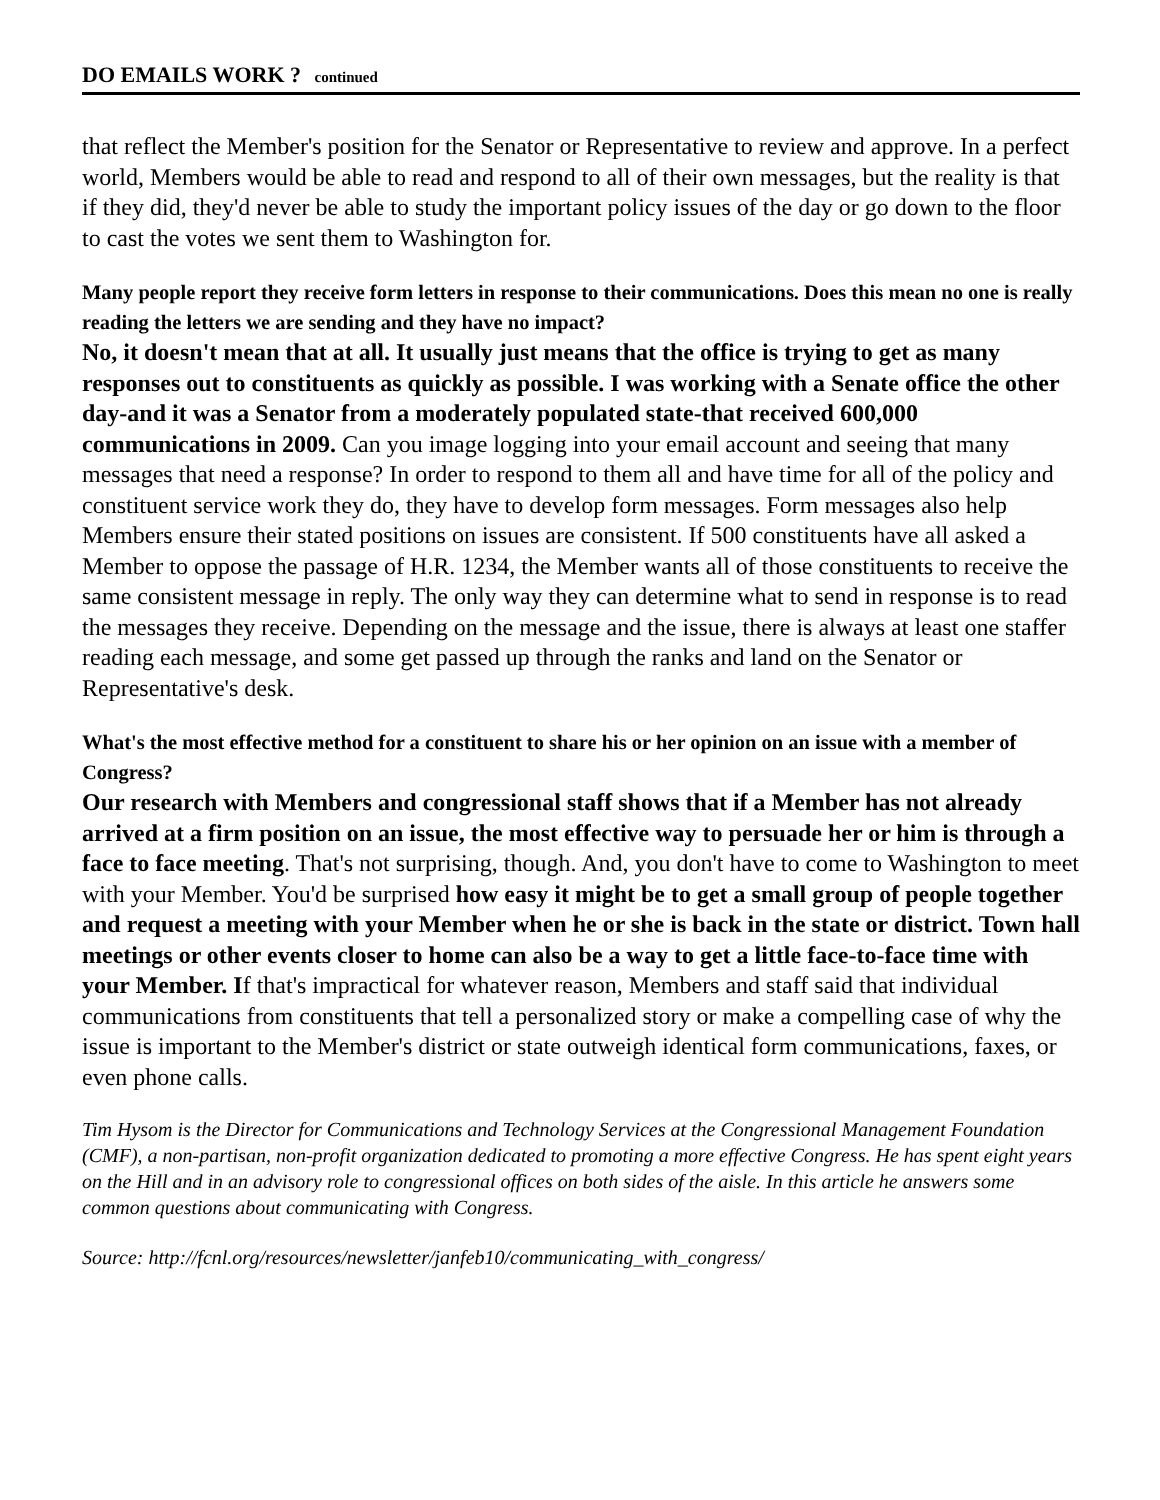DO EMAILS WORK ? continued
that reflect the Member's position for the Senator or Representative to review and approve. In a perfect world, Members would be able to read and respond to all of their own messages, but the reality is that if they did, they'd never be able to study the important policy issues of the day or go down to the floor to cast the votes we sent them to Washington for.
Many people report they receive form letters in response to their communications. Does this mean no one is really reading the letters we are sending and they have no impact?
No, it doesn't mean that at all. It usually just means that the office is trying to get as many responses out to constituents as quickly as possible. I was working with a Senate office the other day-and it was a Senator from a moderately populated state-that received 600,000 communications in 2009. Can you image logging into your email account and seeing that many messages that need a response? In order to respond to them all and have time for all of the policy and constituent service work they do, they have to develop form messages. Form messages also help Members ensure their stated positions on issues are consistent. If 500 constituents have all asked a Member to oppose the passage of H.R. 1234, the Member wants all of those constituents to receive the same consistent message in reply. The only way they can determine what to send in response is to read the messages they receive. Depending on the message and the issue, there is always at least one staffer reading each message, and some get passed up through the ranks and land on the Senator or Representative's desk.
What's the most effective method for a constituent to share his or her opinion on an issue with a member of Congress?
Our research with Members and congressional staff shows that if a Member has not already arrived at a firm position on an issue, the most effective way to persuade her or him is through a face to face meeting. That's not surprising, though. And, you don't have to come to Washington to meet with your Member. You'd be surprised how easy it might be to get a small group of people together and request a meeting with your Member when he or she is back in the state or district. Town hall meetings or other events closer to home can also be a way to get a little face-to-face time with your Member. If that's impractical for whatever reason, Members and staff said that individual communications from constituents that tell a personalized story or make a compelling case of why the issue is important to the Member's district or state outweigh identical form communications, faxes, or even phone calls.
Tim Hysom is the Director for Communications and Technology Services at the Congressional Management Foundation (CMF), a non-partisan, non-profit organization dedicated to promoting a more effective Congress. He has spent eight years on the Hill and in an advisory role to congressional offices on both sides of the aisle. In this article he answers some common questions about communicating with Congress.
Source: http://fcnl.org/resources/newsletter/janfeb10/communicating_with_congress/